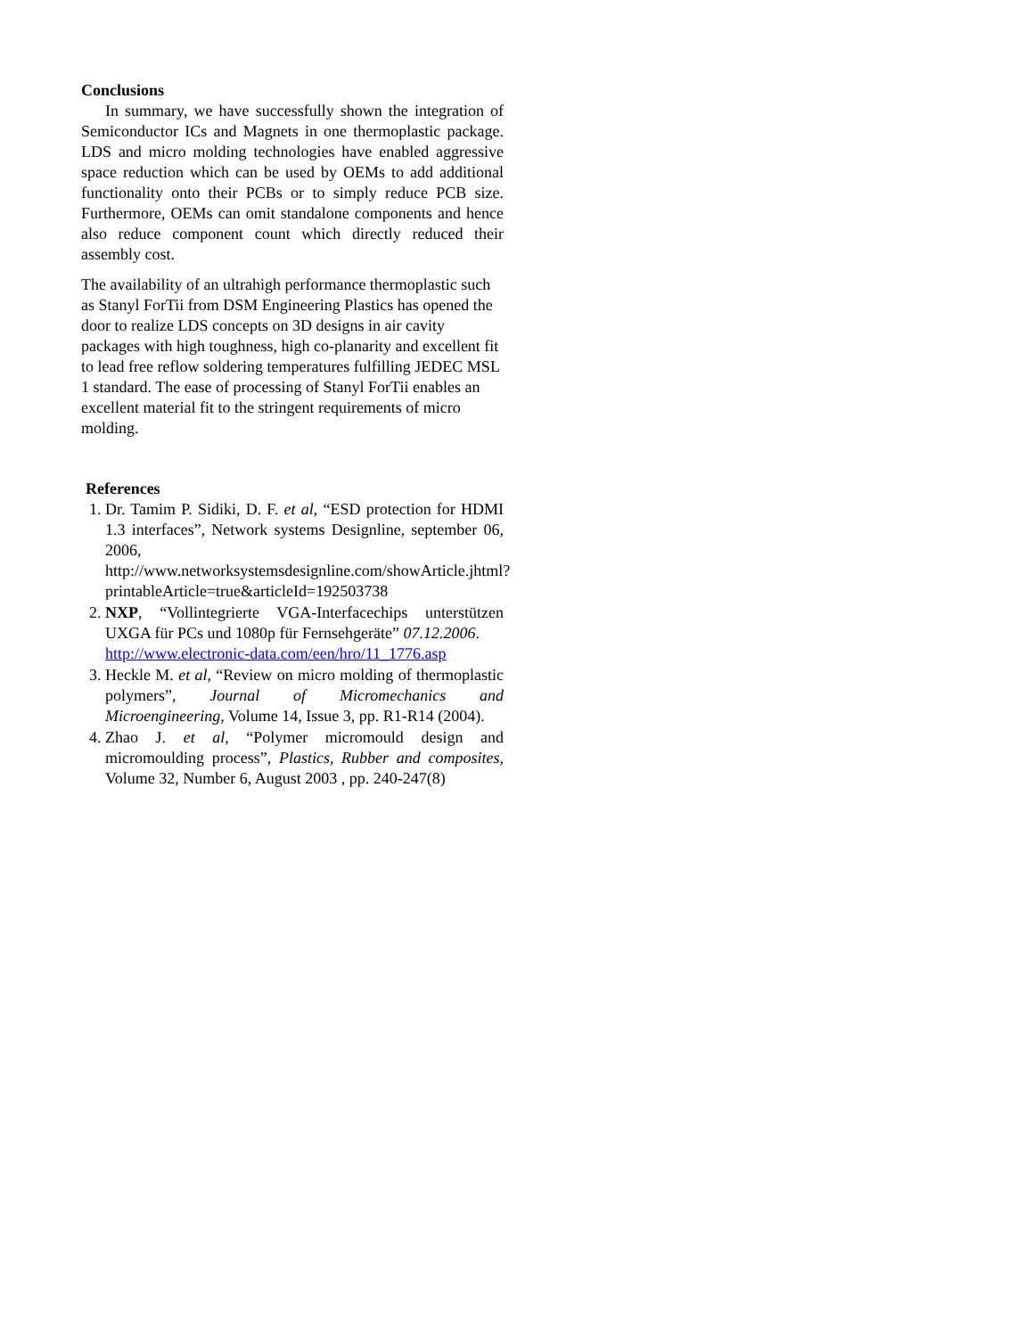Conclusions
In summary, we have successfully shown the integration of Semiconductor ICs and Magnets in one thermoplastic package. LDS and micro molding technologies have enabled aggressive space reduction which can be used by OEMs to add additional functionality onto their PCBs or to simply reduce PCB size. Furthermore, OEMs can omit standalone components and hence also reduce component count which directly reduced their assembly cost.
The availability of an ultrahigh performance thermoplastic such as Stanyl ForTii from DSM Engineering Plastics has opened the door to realize LDS concepts on 3D designs in air cavity packages with high toughness, high co-planarity and excellent fit to lead free reflow soldering temperatures fulfilling JEDEC MSL 1 standard. The ease of processing of Stanyl ForTii enables an excellent material fit to the stringent requirements of micro molding.
References
1. Dr. Tamim P. Sidiki, D. F. et al, “ESD protection for HDMI 1.3 interfaces”, Network systems Designline, september 06, 2006, http://www.networksystemsdesignline.com/showArticle.jhtml?printableArticle=true&articleId=192503738
2. NXP, “Vollintegrierte VGA-Interfacechips unterstützen UXGA für PCs und 1080p für Fernsehgeräte” 07.12.2006.
http://www.electronic-data.com/een/hro/11_1776.asp
3. Heckle M. et al, “Review on micro molding of thermoplastic polymers”, Journal of Micromechanics and Microengineering, Volume 14, Issue 3, pp. R1-R14 (2004).
4. Zhao J. et al, “Polymer micromould design and micromoulding process”, Plastics, Rubber and composites, Volume 32, Number 6, August 2003 , pp. 240-247(8)